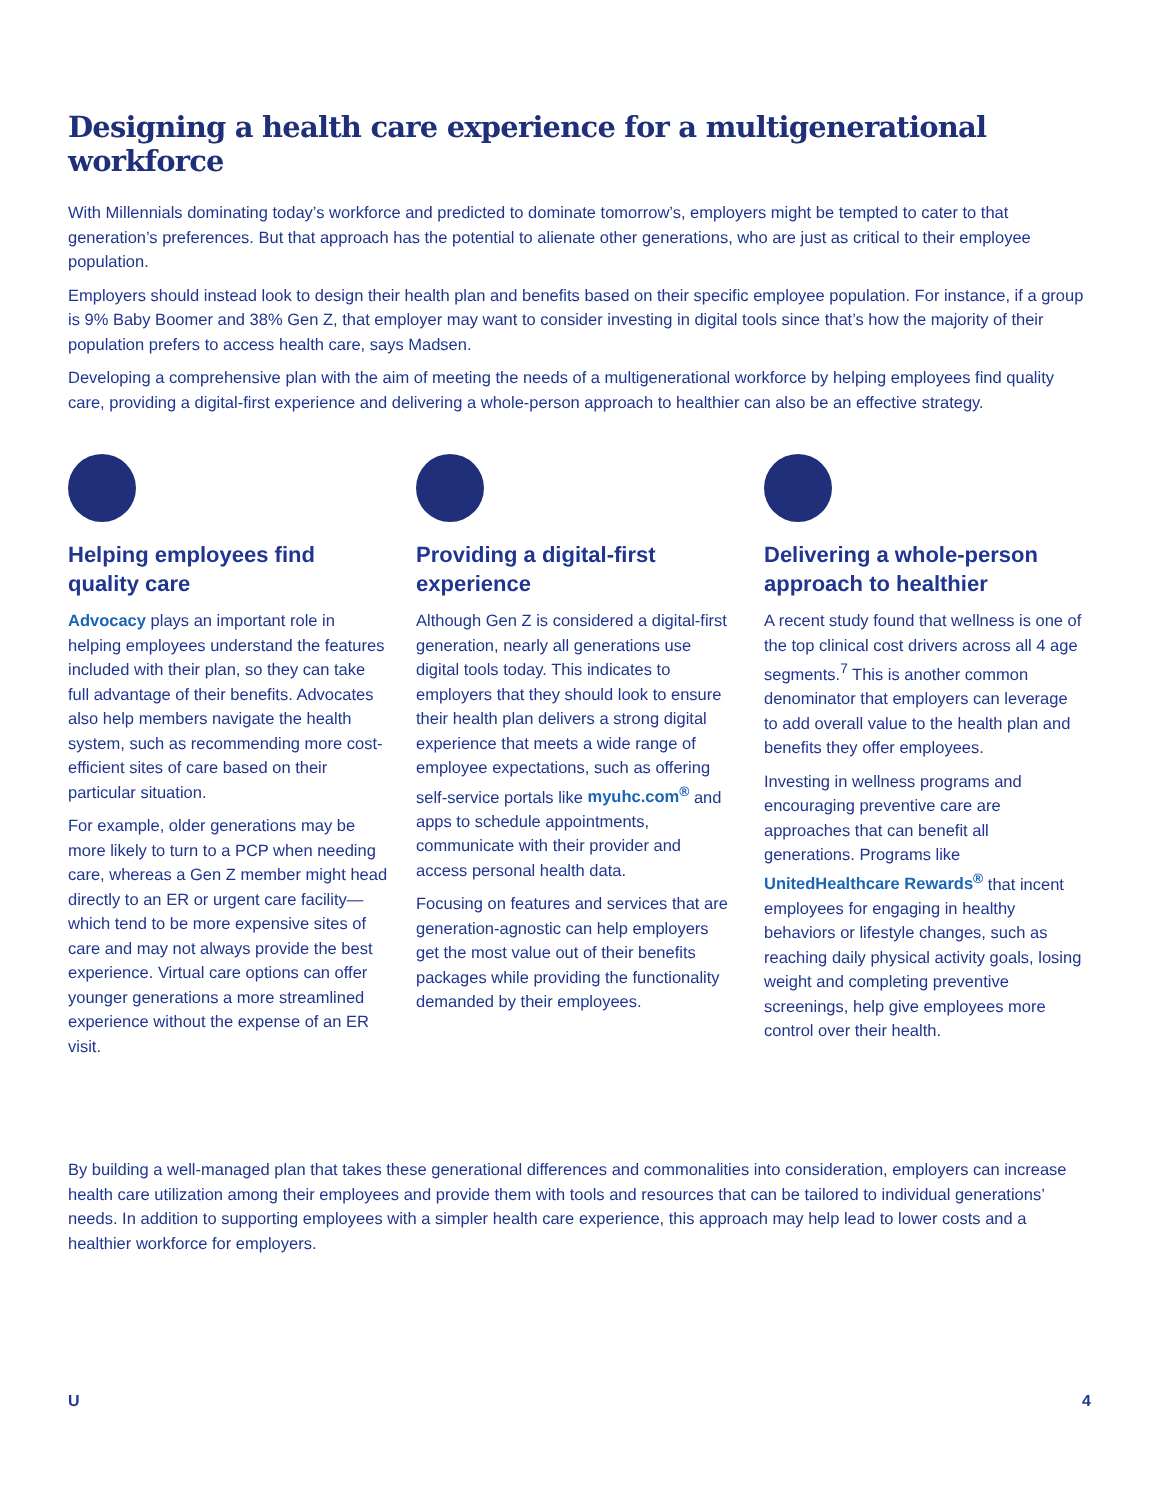Designing a health care experience for a multigenerational workforce
With Millennials dominating today’s workforce and predicted to dominate tomorrow’s, employers might be tempted to cater to that generation’s preferences. But that approach has the potential to alienate other generations, who are just as critical to their employee population.
Employers should instead look to design their health plan and benefits based on their specific employee population. For instance, if a group is 9% Baby Boomer and 38% Gen Z, that employer may want to consider investing in digital tools since that’s how the majority of their population prefers to access health care, says Madsen.
Developing a comprehensive plan with the aim of meeting the needs of a multigenerational workforce by helping employees find quality care, providing a digital-first experience and delivering a whole-person approach to healthier can also be an effective strategy.
Helping employees find quality care
Advocacy plays an important role in helping employees understand the features included with their plan, so they can take full advantage of their benefits. Advocates also help members navigate the health system, such as recommending more cost-efficient sites of care based on their particular situation.
For example, older generations may be more likely to turn to a PCP when needing care, whereas a Gen Z member might head directly to an ER or urgent care facility—which tend to be more expensive sites of care and may not always provide the best experience. Virtual care options can offer younger generations a more streamlined experience without the expense of an ER visit.
Providing a digital-first experience
Although Gen Z is considered a digital-first generation, nearly all generations use digital tools today. This indicates to employers that they should look to ensure their health plan delivers a strong digital experience that meets a wide range of employee expectations, such as offering self-service portals like myuhc.com<sup>®</sup> and apps to schedule appointments, communicate with their provider and access personal health data.
Focusing on features and services that are generation-agnostic can help employers get the most value out of their benefits packages while providing the functionality demanded by their employees.
Delivering a whole-person approach to healthier
A recent study found that wellness is one of the top clinical cost drivers across all 4 age segments.<sup>7</sup> This is another common denominator that employers can leverage to add overall value to the health plan and benefits they offer employees.
Investing in wellness programs and encouraging preventive care are approaches that can benefit all generations. Programs like UnitedHealthcare Rewards<sup>®</sup> that incent employees for engaging in healthy behaviors or lifestyle changes, such as reaching daily physical activity goals, losing weight and completing preventive screenings, help give employees more control over their health.
By building a well-managed plan that takes these generational differences and commonalities into consideration, employers can increase health care utilization among their employees and provide them with tools and resources that can be tailored to individual generations’ needs. In addition to supporting employees with a simpler health care experience, this approach may help lead to lower costs and a healthier workforce for employers.
U 4